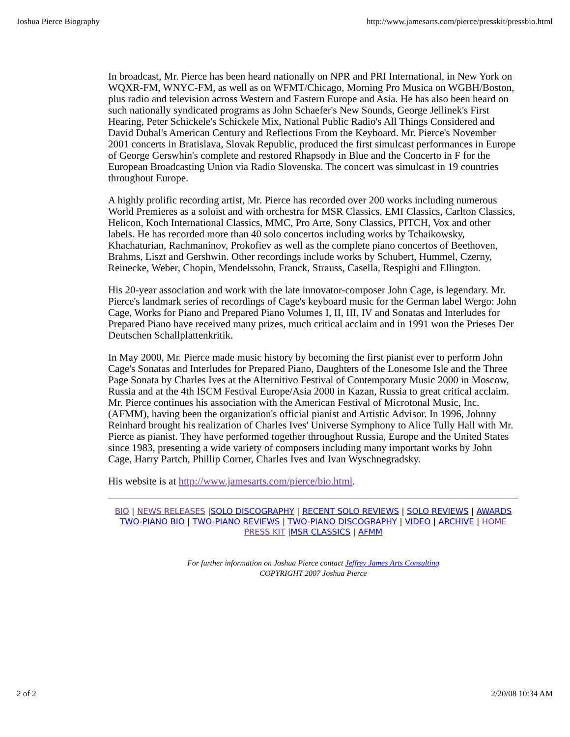Joshua Pierce Biography http://www.jamesarts.com/pierce/presskit/pressbio.html
In broadcast, Mr. Pierce has been heard nationally on NPR and PRI International, in New York on WQXR-FM, WNYC-FM, as well as on WFMT/Chicago, Morning Pro Musica on WGBH/Boston, plus radio and television across Western and Eastern Europe and Asia. He has also been heard on such nationally syndicated programs as John Schaefer's New Sounds, George Jellinek's First Hearing, Peter Schickele's Schickele Mix, National Public Radio's All Things Considered and David Dubal's American Century and Reflections From the Keyboard. Mr. Pierce's November 2001 concerts in Bratislava, Slovak Republic, produced the first simulcast performances in Europe of George Gerswhin's complete and restored Rhapsody in Blue and the Concerto in F for the European Broadcasting Union via Radio Slovenska. The concert was simulcast in 19 countries throughout Europe.
A highly prolific recording artist, Mr. Pierce has recorded over 200 works including numerous World Premieres as a soloist and with orchestra for MSR Classics, EMI Classics, Carlton Classics, Helicon, Koch International Classics, MMC, Pro Arte, Sony Classics, PITCH, Vox and other labels. He has recorded more than 40 solo concertos including works by Tchaikowsky, Khachaturian, Rachmaninov, Prokofiev as well as the complete piano concertos of Beethoven, Brahms, Liszt and Gershwin. Other recordings include works by Schubert, Hummel, Czerny, Reinecke, Weber, Chopin, Mendelssohn, Franck, Strauss, Casella, Respighi and Ellington.
His 20-year association and work with the late innovator-composer John Cage, is legendary. Mr. Pierce's landmark series of recordings of Cage's keyboard music for the German label Wergo: John Cage, Works for Piano and Prepared Piano Volumes I, II, III, IV and Sonatas and Interludes for Prepared Piano have received many prizes, much critical acclaim and in 1991 won the Prieses Der Deutschen Schallplattenkritik.
In May 2000, Mr. Pierce made music history by becoming the first pianist ever to perform John Cage's Sonatas and Interludes for Prepared Piano, Daughters of the Lonesome Isle and the Three Page Sonata by Charles Ives at the Alternitivo Festival of Contemporary Music 2000 in Moscow, Russia and at the 4th ISCM Festival Europe/Asia 2000 in Kazan, Russia to great critical acclaim. Mr. Pierce continues his association with the American Festival of Microtonal Music, Inc. (AFMM), having been the organization's official pianist and Artistic Advisor. In 1996, Johnny Reinhard brought his realization of Charles Ives' Universe Symphony to Alice Tully Hall with Mr. Pierce as pianist. They have performed together throughout Russia, Europe and the United States since 1983, presenting a wide variety of composers including many important works by John Cage, Harry Partch, Phillip Corner, Charles Ives and Ivan Wyschnegradsky.
His website is at http://www.jamesarts.com/pierce/bio.html.
BIO | NEWS RELEASES |SOLO DISCOGRAPHY | RECENT SOLO REVIEWS | SOLO REVIEWS | AWARDS
TWO-PIANO BIO | TWO-PIANO REVIEWS | TWO-PIANO DISCOGRAPHY | VIDEO | ARCHIVE | HOME
PRESS KIT |MSR CLASSICS | AFMM
For further information on Joshua Pierce contact Jeffrey James Arts Consulting
COPYRIGHT 2007 Joshua Pierce
2 of 2 2/20/08 10:34 AM